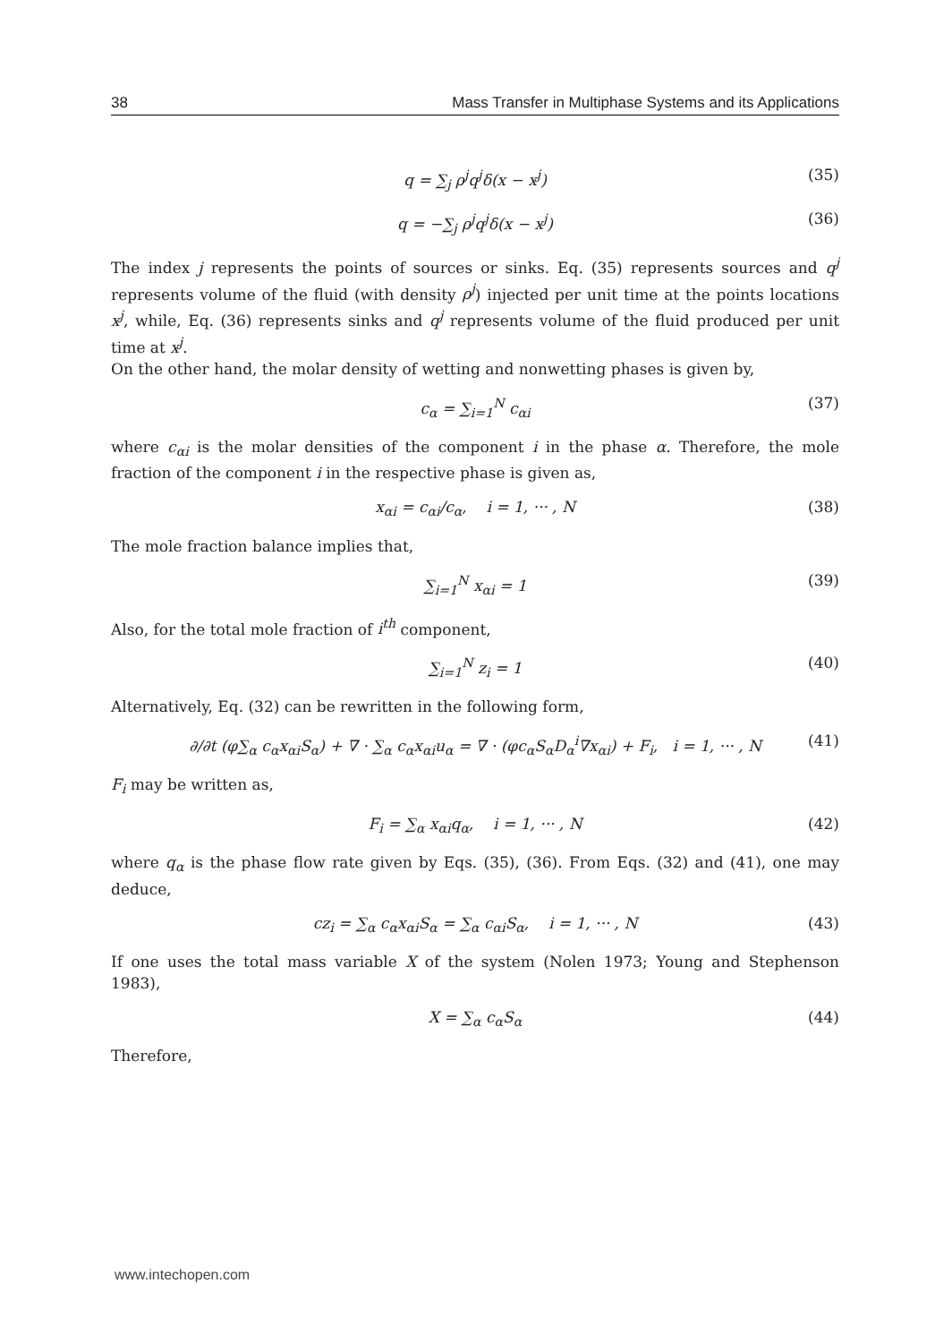38 Mass Transfer in Multiphase Systems and its Applications
q = ∑<sub>j</sub> ρ<sup>j</sup>q<sup>j</sup>δ(x − x<sup>j</sup>) (35)
q = −∑<sub>j</sub> ρ<sup>j</sup>q<sup>j</sup>δ(x − x<sup>j</sup>) (36)
The index j represents the points of sources or sinks. Eq. (35) represents sources and q<sup>j</sup> represents volume of the fluid (with density ρ<sup>j</sup>) injected per unit time at the points locations x<sup>j</sup>, while, Eq. (36) represents sinks and q<sup>j</sup> represents volume of the fluid produced per unit time at x<sup>j</sup>.
On the other hand, the molar density of wetting and nonwetting phases is given by,
c<sub>α</sub> = ∑<sub>i=1</sub><sup>N</sup> c<sub>αi</sub> (37)
where c<sub>αi</sub> is the molar densities of the component i in the phase α. Therefore, the mole fraction of the component i in the respective phase is given as,
x<sub>αi</sub> = c<sub>αi</sub>/c<sub>α</sub>, i = 1, ··· , N (38)
The mole fraction balance implies that,
∑<sub>i=1</sub><sup>N</sup> x<sub>αi</sub> = 1 (39)
Also, for the total mole fraction of i<sup>th</sup> component,
∑<sub>i=1</sub><sup>N</sup> z<sub>i</sub> = 1 (40)
Alternatively, Eq. (32) can be rewritten in the following form,
∂/∂t (φ∑<sub>α</sub> c<sub>α</sub>x<sub>αi</sub>S<sub>α</sub>) + ∇ · ∑<sub>α</sub> c<sub>α</sub>x<sub>αi</sub>u<sub>α</sub> = ∇ · (φc<sub>α</sub>S<sub>α</sub>D<sub>α</sub><sup>i</sup>∇x<sub>αi</sub>) + F<sub>i</sub>, i = 1, ··· , N (41)
F<sub>i</sub> may be written as,
F<sub>i</sub> = ∑<sub>α</sub> x<sub>αi</sub>q<sub>α</sub>, i = 1, ··· , N (42)
where q<sub>α</sub> is the phase flow rate given by Eqs. (35), (36). From Eqs. (32) and (41), one may deduce,
cz<sub>i</sub> = ∑<sub>α</sub> c<sub>α</sub>x<sub>αi</sub>S<sub>α</sub> = ∑<sub>α</sub> c<sub>αi</sub>S<sub>α</sub>, i = 1, ··· , N (43)
If one uses the total mass variable X of the system (Nolen 1973; Young and Stephenson 1983),
X = ∑<sub>α</sub> c<sub>α</sub>S<sub>α</sub> (44)
Therefore,
www.intechopen.com